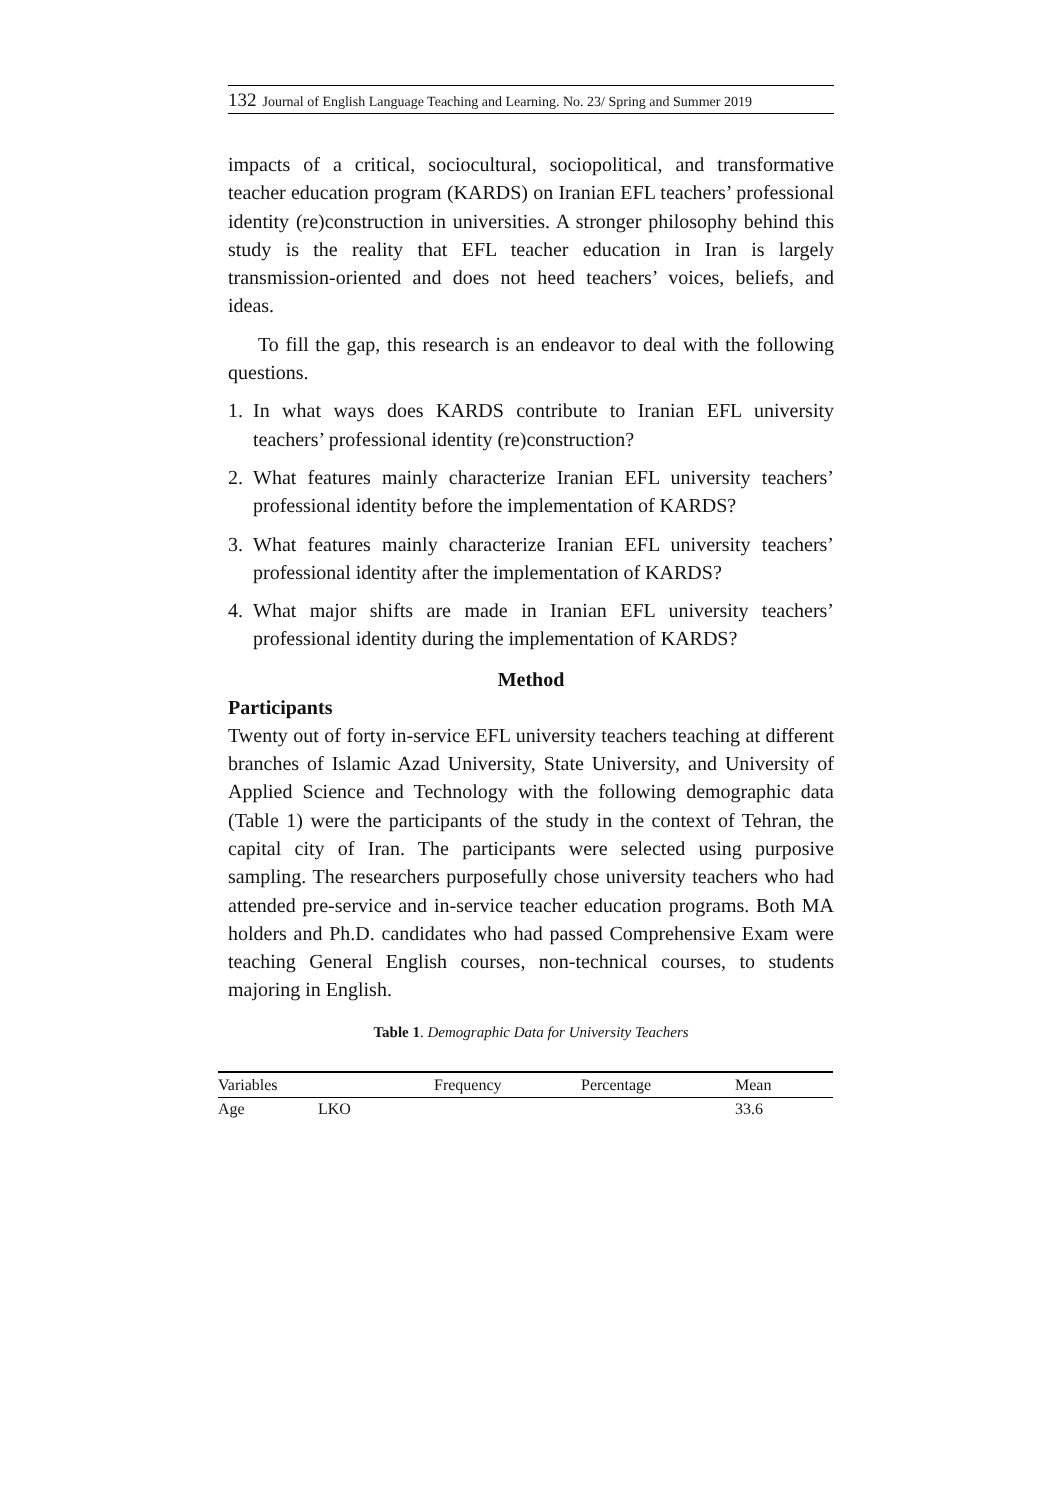132 Journal of English Language Teaching and Learning. No. 23/ Spring and Summer 2019
impacts of a critical, sociocultural, sociopolitical, and transformative teacher education program (KARDS) on Iranian EFL teachers’ professional identity (re)construction in universities. A stronger philosophy behind this study is the reality that EFL teacher education in Iran is largely transmission-oriented and does not heed teachers’ voices, beliefs, and ideas.
To fill the gap, this research is an endeavor to deal with the following questions.
1. In what ways does KARDS contribute to Iranian EFL university teachers’ professional identity (re)construction?
2. What features mainly characterize Iranian EFL university teachers’ professional identity before the implementation of KARDS?
3. What features mainly characterize Iranian EFL university teachers’ professional identity after the implementation of KARDS?
4. What major shifts are made in Iranian EFL university teachers’ professional identity during the implementation of KARDS?
Method
Participants
Twenty out of forty in-service EFL university teachers teaching at different branches of Islamic Azad University, State University, and University of Applied Science and Technology with the following demographic data (Table 1) were the participants of the study in the context of Tehran, the capital city of Iran. The participants were selected using purposive sampling. The researchers purposefully chose university teachers who had attended pre-service and in-service teacher education programs. Both MA holders and Ph.D. candidates who had passed Comprehensive Exam were teaching General English courses, non-technical courses, to students majoring in English.
Table 1. Demographic Data for University Teachers
| Variables | | Frequency | Percentage | Mean |
| --- | --- | --- | --- | --- |
| Age | LKO | | | 33.6 |